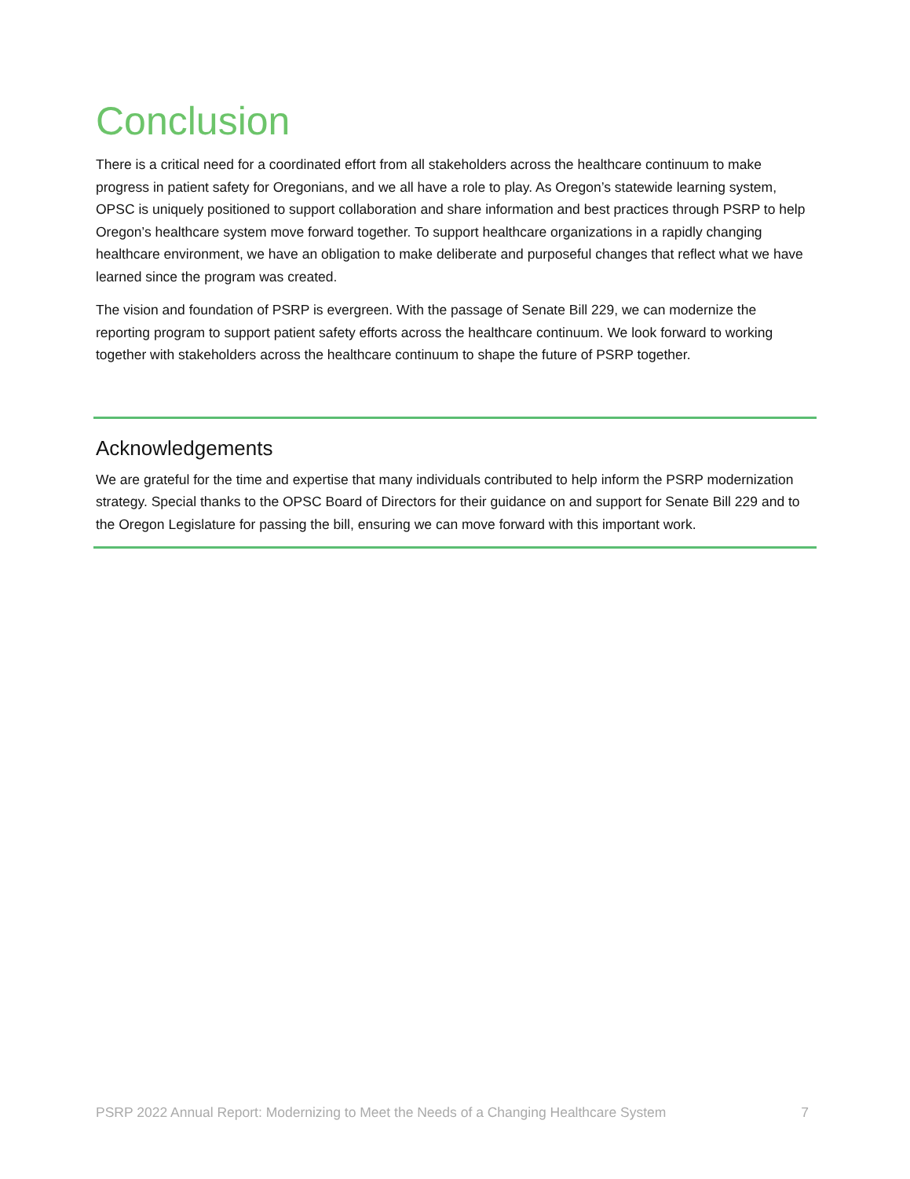Conclusion
There is a critical need for a coordinated effort from all stakeholders across the healthcare continuum to make progress in patient safety for Oregonians, and we all have a role to play. As Oregon’s statewide learning system, OPSC is uniquely positioned to support collaboration and share information and best practices through PSRP to help Oregon’s healthcare system move forward together. To support healthcare organizations in a rapidly changing healthcare environment, we have an obligation to make deliberate and purposeful changes that reflect what we have learned since the program was created.
The vision and foundation of PSRP is evergreen. With the passage of Senate Bill 229, we can modernize the reporting program to support patient safety efforts across the healthcare continuum. We look forward to working together with stakeholders across the healthcare continuum to shape the future of PSRP together.
Acknowledgements
We are grateful for the time and expertise that many individuals contributed to help inform the PSRP modernization strategy. Special thanks to the OPSC Board of Directors for their guidance on and support for Senate Bill 229 and to the Oregon Legislature for passing the bill, ensuring we can move forward with this important work.
PSRP 2022 Annual Report: Modernizing to Meet the Needs of a Changing Healthcare System 7